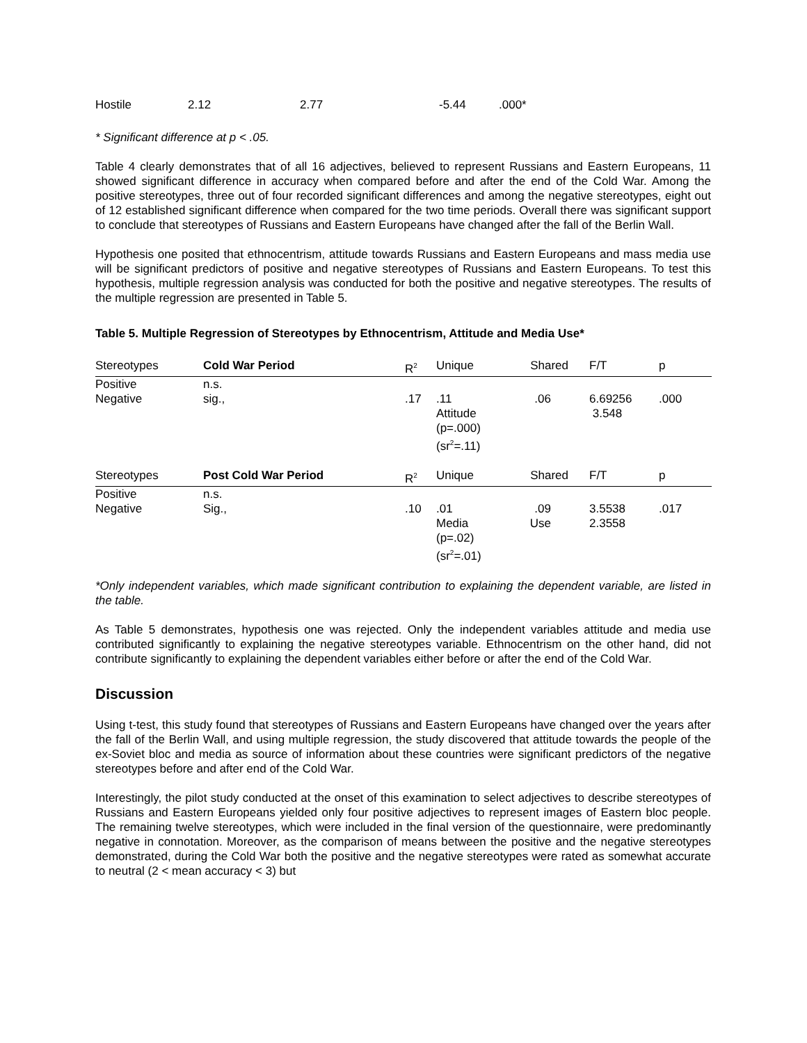| Hostile | 2.12 | 2.77 | -5.44 | .000* |
* Significant difference at p < .05.
Table 4 clearly demonstrates that of all 16 adjectives, believed to represent Russians and Eastern Europeans, 11 showed significant difference in accuracy when compared before and after the end of the Cold War. Among the positive stereotypes, three out of four recorded significant differences and among the negative stereotypes, eight out of 12 established significant difference when compared for the two time periods. Overall there was significant support to conclude that stereotypes of Russians and Eastern Europeans have changed after the fall of the Berlin Wall.
Hypothesis one posited that ethnocentrism, attitude towards Russians and Eastern Europeans and mass media use will be significant predictors of positive and negative stereotypes of Russians and Eastern Europeans. To test this hypothesis, multiple regression analysis was conducted for both the positive and negative stereotypes. The results of the multiple regression are presented in Table 5.
Table 5. Multiple Regression of Stereotypes by Ethnocentrism, Attitude and Media Use*
| Stereotypes | Cold War Period | R<sup>2</sup> | Unique | Shared | F/T | p |
| Positive | n.s. | | | | | |
| Negative | sig., | .17 | .11 Attitude (p=.000) (sr<sup>2</sup>=.11) | .06 | 6.69256 3.548 | .000 |
| Stereotypes | Post Cold War Period | R<sup>2</sup> | Unique | Shared | F/T | p |
| Positive | n.s. | | | | | |
| Negative | Sig., | .10 | .01 Media (p=.02) (sr<sup>2</sup>=.01) | .09 Use | 3.5538 2.3558 | .017 |
*Only independent variables, which made significant contribution to explaining the dependent variable, are listed in the table.
As Table 5 demonstrates, hypothesis one was rejected. Only the independent variables attitude and media use contributed significantly to explaining the negative stereotypes variable. Ethnocentrism on the other hand, did not contribute significantly to explaining the dependent variables either before or after the end of the Cold War.
Discussion
Using t-test, this study found that stereotypes of Russians and Eastern Europeans have changed over the years after the fall of the Berlin Wall, and using multiple regression, the study discovered that attitude towards the people of the ex-Soviet bloc and media as source of information about these countries were significant predictors of the negative stereotypes before and after end of the Cold War.
Interestingly, the pilot study conducted at the onset of this examination to select adjectives to describe stereotypes of Russians and Eastern Europeans yielded only four positive adjectives to represent images of Eastern bloc people. The remaining twelve stereotypes, which were included in the final version of the questionnaire, were predominantly negative in connotation. Moreover, as the comparison of means between the positive and the negative stereotypes demonstrated, during the Cold War both the positive and the negative stereotypes were rated as somewhat accurate to neutral (2 < mean accuracy < 3) but